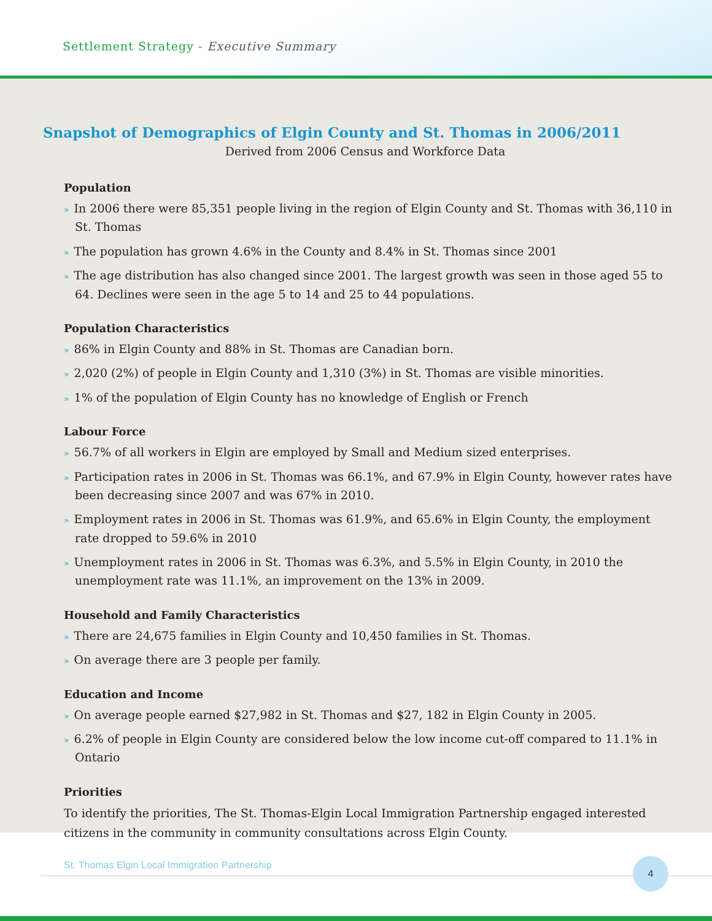Settlement Strategy - Executive Summary
Snapshot of Demographics of Elgin County and St. Thomas in 2006/2011
Derived from 2006 Census and Workforce Data
Population
» In 2006 there were 85,351 people living in the region of Elgin County and St. Thomas with 36,110 in St. Thomas
» The population has grown 4.6% in the County and 8.4% in St. Thomas since 2001
» The age distribution has also changed since 2001. The largest growth was seen in those aged 55 to 64. Declines were seen in the age 5 to 14 and 25 to 44 populations.
Population Characteristics
» 86% in Elgin County and 88% in St. Thomas are Canadian born.
» 2,020 (2%) of people in Elgin County and 1,310 (3%) in St. Thomas are visible minorities.
» 1% of the population of Elgin County has no knowledge of English or French
Labour Force
» 56.7% of all workers in Elgin are employed by Small and Medium sized enterprises.
» Participation rates in 2006 in St. Thomas was 66.1%, and 67.9% in Elgin County, however rates have been decreasing since 2007 and was 67% in 2010.
» Employment rates in 2006 in St. Thomas was 61.9%, and 65.6% in Elgin County, the employment rate dropped to 59.6% in 2010
» Unemployment rates in 2006 in St. Thomas was 6.3%, and 5.5% in Elgin County, in 2010 the unemployment rate was 11.1%, an improvement on the 13% in 2009.
Household and Family Characteristics
» There are 24,675 families in Elgin County and 10,450 families in St. Thomas.
» On average there are 3 people per family.
Education and Income
» On average people earned $27,982 in St. Thomas and $27, 182 in Elgin County in 2005.
» 6.2% of people in Elgin County are considered below the low income cut-off compared to 11.1% in Ontario
Priorities
To identify the priorities, The St. Thomas-Elgin Local Immigration Partnership engaged interested citizens in the community in community consultations across Elgin County.
St. Thomas Elgin Local Immigration Partnership
4